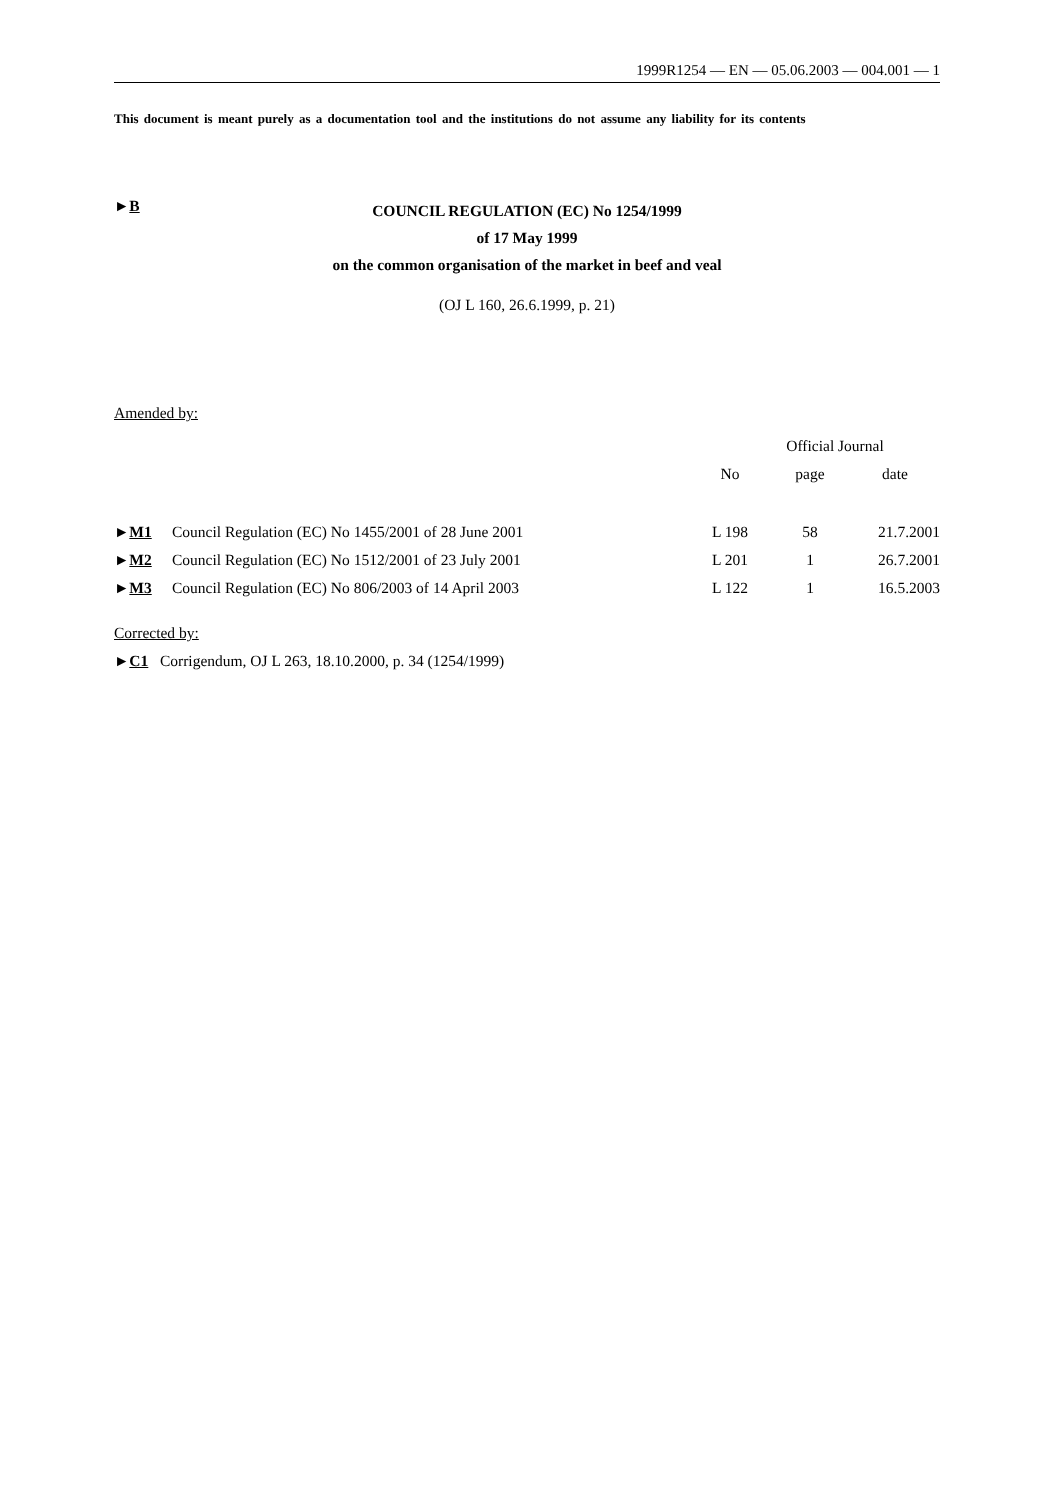1999R1254 — EN — 05.06.2003 — 004.001 — 1
This document is meant purely as a documentation tool and the institutions do not assume any liability for its contents
►B
COUNCIL REGULATION (EC) No 1254/1999
of 17 May 1999
on the common organisation of the market in beef and veal
(OJ L 160, 26.6.1999, p. 21)
Amended by:
| | | Official Journal | | |
| --- | --- | --- | --- | --- |
| | | No | page | date |
| ► M1 | Council Regulation (EC) No 1455/2001 of 28 June 2001 | L 198 | 58 | 21.7.2001 |
| ► M2 | Council Regulation (EC) No 1512/2001 of 23 July 2001 | L 201 | 1 | 26.7.2001 |
| ► M3 | Council Regulation (EC) No 806/2003 of 14 April 2003 | L 122 | 1 | 16.5.2003 |
Corrected by:
►C1 Corrigendum, OJ L 263, 18.10.2000, p. 34 (1254/1999)